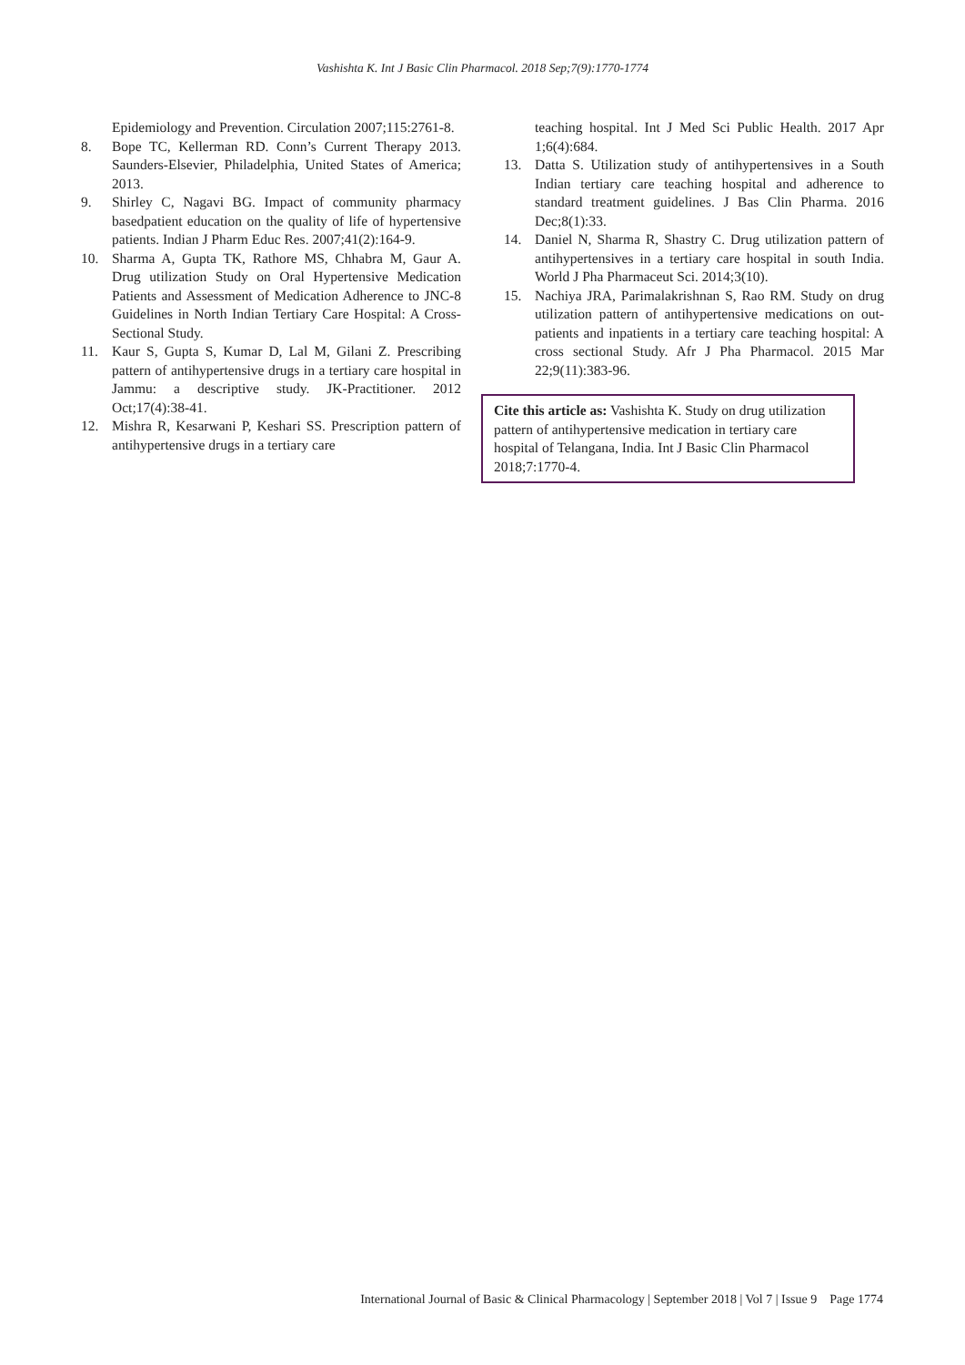Vashishta K. Int J Basic Clin Pharmacol. 2018 Sep;7(9):1770-1774
Epidemiology and Prevention. Circulation 2007;115:2761-8.
8. Bope TC, Kellerman RD. Conn’s Current Therapy 2013. Saunders-Elsevier, Philadelphia, United States of America; 2013.
9. Shirley C, Nagavi BG. Impact of community pharmacy basedpatient education on the quality of life of hypertensive patients. Indian J Pharm Educ Res. 2007;41(2):164-9.
10. Sharma A, Gupta TK, Rathore MS, Chhabra M, Gaur A. Drug utilization Study on Oral Hypertensive Medication Patients and Assessment of Medication Adherence to JNC-8 Guidelines in North Indian Tertiary Care Hospital: A Cross-Sectional Study.
11. Kaur S, Gupta S, Kumar D, Lal M, Gilani Z. Prescribing pattern of antihypertensive drugs in a tertiary care hospital in Jammu: a descriptive study. JK-Practitioner. 2012 Oct;17(4):38-41.
12. Mishra R, Kesarwani P, Keshari SS. Prescription pattern of antihypertensive drugs in a tertiary care
teaching hospital. Int J Med Sci Public Health. 2017 Apr 1;6(4):684.
13. Datta S. Utilization study of antihypertensives in a South Indian tertiary care teaching hospital and adherence to standard treatment guidelines. J Bas Clin Pharma. 2016 Dec;8(1):33.
14. Daniel N, Sharma R, Shastry C. Drug utilization pattern of antihypertensives in a tertiary care hospital in south India. World J Pha Pharmaceut Sci. 2014;3(10).
15. Nachiya JRA, Parimalakrishnan S, Rao RM. Study on drug utilization pattern of antihypertensive medications on out-patients and inpatients in a tertiary care teaching hospital: A cross sectional Study. Afr J Pha Pharmacol. 2015 Mar 22;9(11):383-96.
Cite this article as: Vashishta K. Study on drug utilization pattern of antihypertensive medication in tertiary care hospital of Telangana, India. Int J Basic Clin Pharmacol 2018;7:1770-4.
International Journal of Basic & Clinical Pharmacology | September 2018 | Vol 7 | Issue 9 Page 1774